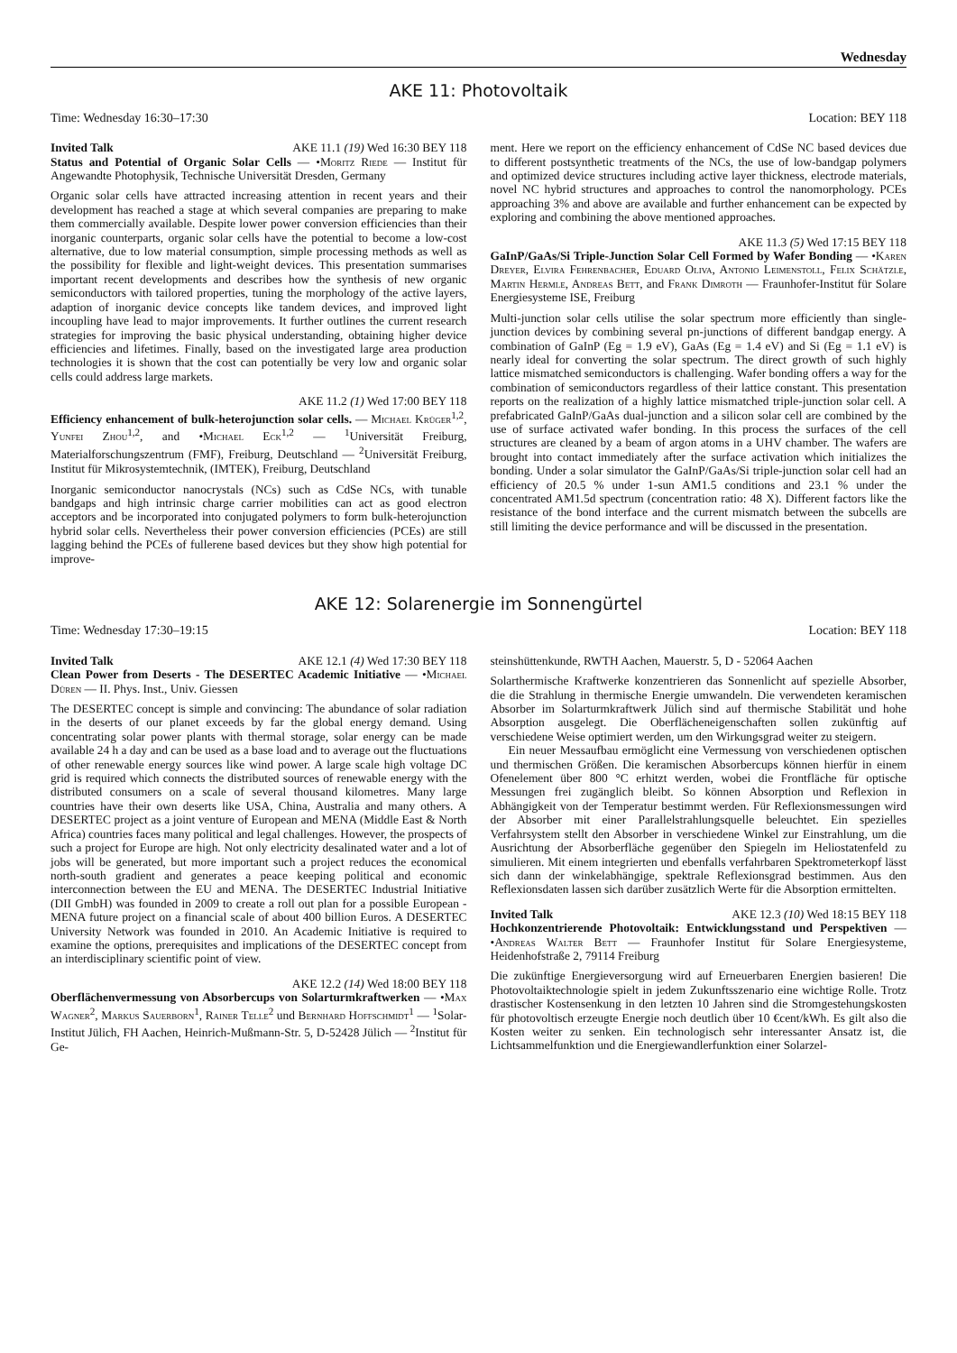Wednesday
AKE 11: Photovoltaik
Time: Wednesday 16:30–17:30 Location: BEY 118
Invited Talk AKE 11.1 (19) Wed 16:30 BEY 118
Status and Potential of Organic Solar Cells — •Moritz Riede — Institut für Angewandte Photophysik, Technische Universität Dresden, Germany
Organic solar cells have attracted increasing attention in recent years and their development has reached a stage at which several companies are preparing to make them commercially available. Despite lower power conversion efficiencies than their inorganic counterparts, organic solar cells have the potential to become a low-cost alternative, due to low material consumption, simple processing methods as well as the possibility for flexible and light-weight devices. This presentation summarises important recent developments and describes how the synthesis of new organic semiconductors with tailored properties, tuning the morphology of the active layers, adaption of inorganic device concepts like tandem devices, and improved light incoupling have lead to major improvements. It further outlines the current research strategies for improving the basic physical understanding, obtaining higher device efficiencies and lifetimes. Finally, based on the investigated large area production technologies it is shown that the cost can potentially be very low and organic solar cells could address large markets.
AKE 11.2 (1) Wed 17:00 BEY 118
Efficiency enhancement of bulk-heterojunction solar cells. — Michael Krüger<sup>1,2</sup>, Yunfei Zhou<sup>1,2</sup>, and •Michael Eck<sup>1,2</sup> — <sup>1</sup>Universität Freiburg, Materialforschungszentrum (FMF), Freiburg, Deutschland — <sup>2</sup>Universität Freiburg, Institut für Mikrosystemtechnik, (IMTEK), Freiburg, Deutschland
Inorganic semiconductor nanocrystals (NCs) such as CdSe NCs, with tunable bandgaps and high intrinsic charge carrier mobilities can act as good electron acceptors and be incorporated into conjugated polymers to form bulk-heterojunction hybrid solar cells. Nevertheless their power conversion efficiencies (PCEs) are still lagging behind the PCEs of fullerene based devices but they show high potential for improve-
ment. Here we report on the efficiency enhancement of CdSe NC based devices due to different postsynthetic treatments of the NCs, the use of low-bandgap polymers and optimized device structures including active layer thickness, electrode materials, novel NC hybrid structures and approaches to control the nanomorphology. PCEs approaching 3% and above are available and further enhancement can be expected by exploring and combining the above mentioned approaches.
AKE 11.3 (5) Wed 17:15 BEY 118
GaInP/GaAs/Si Triple-Junction Solar Cell Formed by Wafer Bonding — •Karen Dreyer, Elvira Fehrenbacher, Eduard Oliva, Antonio Leimenstoll, Felix Schätzle, Martin Hermle, Andreas Bett, and Frank Dimroth — Fraunhofer-Institut für Solare Energiesysteme ISE, Freiburg
Multi-junction solar cells utilise the solar spectrum more efficiently than single-junction devices by combining several pn-junctions of different bandgap energy. A combination of GaInP (Eg = 1.9 eV), GaAs (Eg = 1.4 eV) and Si (Eg = 1.1 eV) is nearly ideal for converting the solar spectrum. The direct growth of such highly lattice mismatched semiconductors is challenging. Wafer bonding offers a way for the combination of semiconductors regardless of their lattice constant. This presentation reports on the realization of a highly lattice mismatched triple-junction solar cell. A prefabricated GaInP/GaAs dual-junction and a silicon solar cell are combined by the use of surface activated wafer bonding. In this process the surfaces of the cell structures are cleaned by a beam of argon atoms in a UHV chamber. The wafers are brought into contact immediately after the surface activation which initializes the bonding. Under a solar simulator the GaInP/GaAs/Si triple-junction solar cell had an efficiency of 20.5 % under 1-sun AM1.5 conditions and 23.1 % under the concentrated AM1.5d spectrum (concentration ratio: 48 X). Different factors like the resistance of the bond interface and the current mismatch between the subcells are still limiting the device performance and will be discussed in the presentation.
AKE 12: Solarenergie im Sonnengürtel
Time: Wednesday 17:30–19:15 Location: BEY 118
Invited Talk AKE 12.1 (4) Wed 17:30 BEY 118
Clean Power from Deserts - The DESERTEC Academic Initiative — •Michael Düren — II. Phys. Inst., Univ. Giessen
The DESERTEC concept is simple and convincing: The abundance of solar radiation in the deserts of our planet exceeds by far the global energy demand. Using concentrating solar power plants with thermal storage, solar energy can be made available 24 h a day and can be used as a base load and to average out the fluctuations of other renewable energy sources like wind power. A large scale high voltage DC grid is required which connects the distributed sources of renewable energy with the distributed consumers on a scale of several thousand kilometres. Many large countries have their own deserts like USA, China, Australia and many others. A DESERTEC project as a joint venture of European and MENA (Middle East & North Africa) countries faces many political and legal challenges. However, the prospects of such a project for Europe are high. Not only electricity desalinated water and a lot of jobs will be generated, but more important such a project reduces the economical north-south gradient and generates a peace keeping political and economic interconnection between the EU and MENA. The DESERTEC Industrial Initiative (DII GmbH) was founded in 2009 to create a roll out plan for a possible European - MENA future project on a financial scale of about 400 billion Euros. A DESERTEC University Network was founded in 2010. An Academic Initiative is required to examine the options, prerequisites and implications of the DESERTEC concept from an interdisciplinary scientific point of view.
AKE 12.2 (14) Wed 18:00 BEY 118
Oberflächenvermessung von Absorbercups von Solarturmkraftwerken — •Max Wagner<sup>2</sup>, Markus Sauerborn<sup>1</sup>, Rainer Telle<sup>2</sup> und Bernhard Hoffschmidt<sup>1</sup> — <sup>1</sup>Solar-Institut Jülich, FH Aachen, Heinrich-Mußmann-Str. 5, D-52428 Jülich — <sup>2</sup>Institut für Ge-
steinshüttenkunde, RWTH Aachen, Mauerstr. 5, D - 52064 Aachen
Solarthermische Kraftwerke konzentrieren das Sonnenlicht auf spezielle Absorber, die die Strahlung in thermische Energie umwandeln. Die verwendeten keramischen Absorber im Solarturmkraftwerk Jülich sind auf thermische Stabilität und hohe Absorption ausgelegt. Die Oberflächeneigenschaften sollen zukünftig auf verschiedene Weise optimiert werden, um den Wirkungsgrad weiter zu steigern.
Ein neuer Messaufbau ermöglicht eine Vermessung von verschiedenen optischen und thermischen Größen. Die keramischen Absorbercups können hierfür in einem Ofenelement über 800 °C erhitzt werden, wobei die Frontfläche für optische Messungen frei zugänglich bleibt. So können Absorption und Reflexion in Abhängigkeit von der Temperatur bestimmt werden. Für Reflexionsmessungen wird der Absorber mit einer Parallelstrahlungsquelle beleuchtet. Ein spezielles Verfahrsystem stellt den Absorber in verschiedene Winkel zur Einstrahlung, um die Ausrichtung der Absorberfläche gegenüber den Spiegeln im Heliostatenfeld zu simulieren. Mit einem integrierten und ebenfalls verfahrbaren Spektrometerkopf lässt sich dann der winkelabhängige, spektrale Reflexionsgrad bestimmen. Aus den Reflexionsdaten lassen sich darüber zusätzlich Werte für die Absorption ermittelten.
Invited Talk AKE 12.3 (10) Wed 18:15 BEY 118
Hochkonzentrierende Photovoltaik: Entwicklungsstand und Perspektiven — •Andreas Walter Bett — Fraunhofer Institut für Solare Energiesysteme, Heidenhofstraße 2, 79114 Freiburg
Die zukünftige Energieversorgung wird auf Erneuerbaren Energien basieren! Die Photovoltaiktechnologie spielt in jedem Zukunftsszenario eine wichtige Rolle. Trotz drastischer Kostensenkung in den letzten 10 Jahren sind die Stromgestehungskosten für photovoltisch erzeugte Energie noch deutlich über 10 €cent/kWh. Es gilt also die Kosten weiter zu senken. Ein technologisch sehr interessanter Ansatz ist, die Lichtsammelfunktion und die Energiewandlerfunktion einer Solarzel-